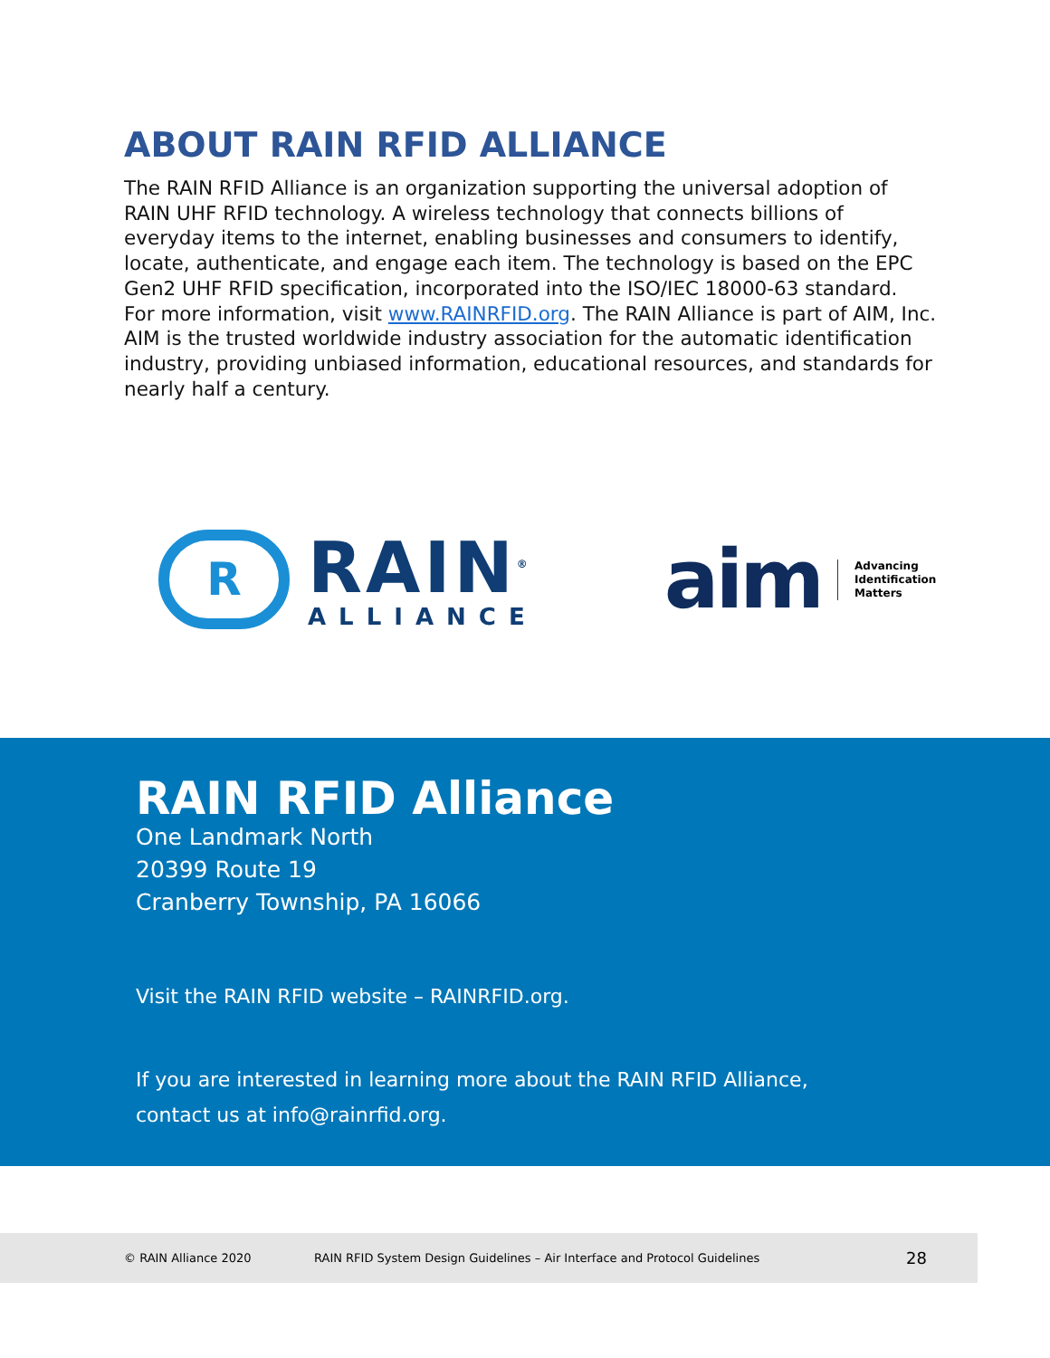ABOUT RAIN RFID ALLIANCE
The RAIN RFID Alliance is an organization supporting the universal adoption of RAIN UHF RFID technology. A wireless technology that connects billions of everyday items to the internet, enabling businesses and consumers to identify, locate, authenticate, and engage each item. The technology is based on the EPC Gen2 UHF RFID specification, incorporated into the ISO/IEC 18000-63 standard. For more information, visit www.RAINRFID.org. The RAIN Alliance is part of AIM, Inc. AIM is the trusted worldwide industry association for the automatic identification industry, providing unbiased information, educational resources, and standards for nearly half a century.
R
RAIN<sup>®</sup>
ALLIANCE
aim
Advancing
Identification
Matters
RAIN RFID Alliance
One Landmark North
20399 Route 19
Cranberry Township, PA 16066
Visit the RAIN RFID website – RAINRFID.org.
If you are interested in learning more about the RAIN RFID Alliance,
contact us at info@rainrfid.org.
© RAIN Alliance 2020 RAIN RFID System Design Guidelines – Air Interface and Protocol Guidelines 28